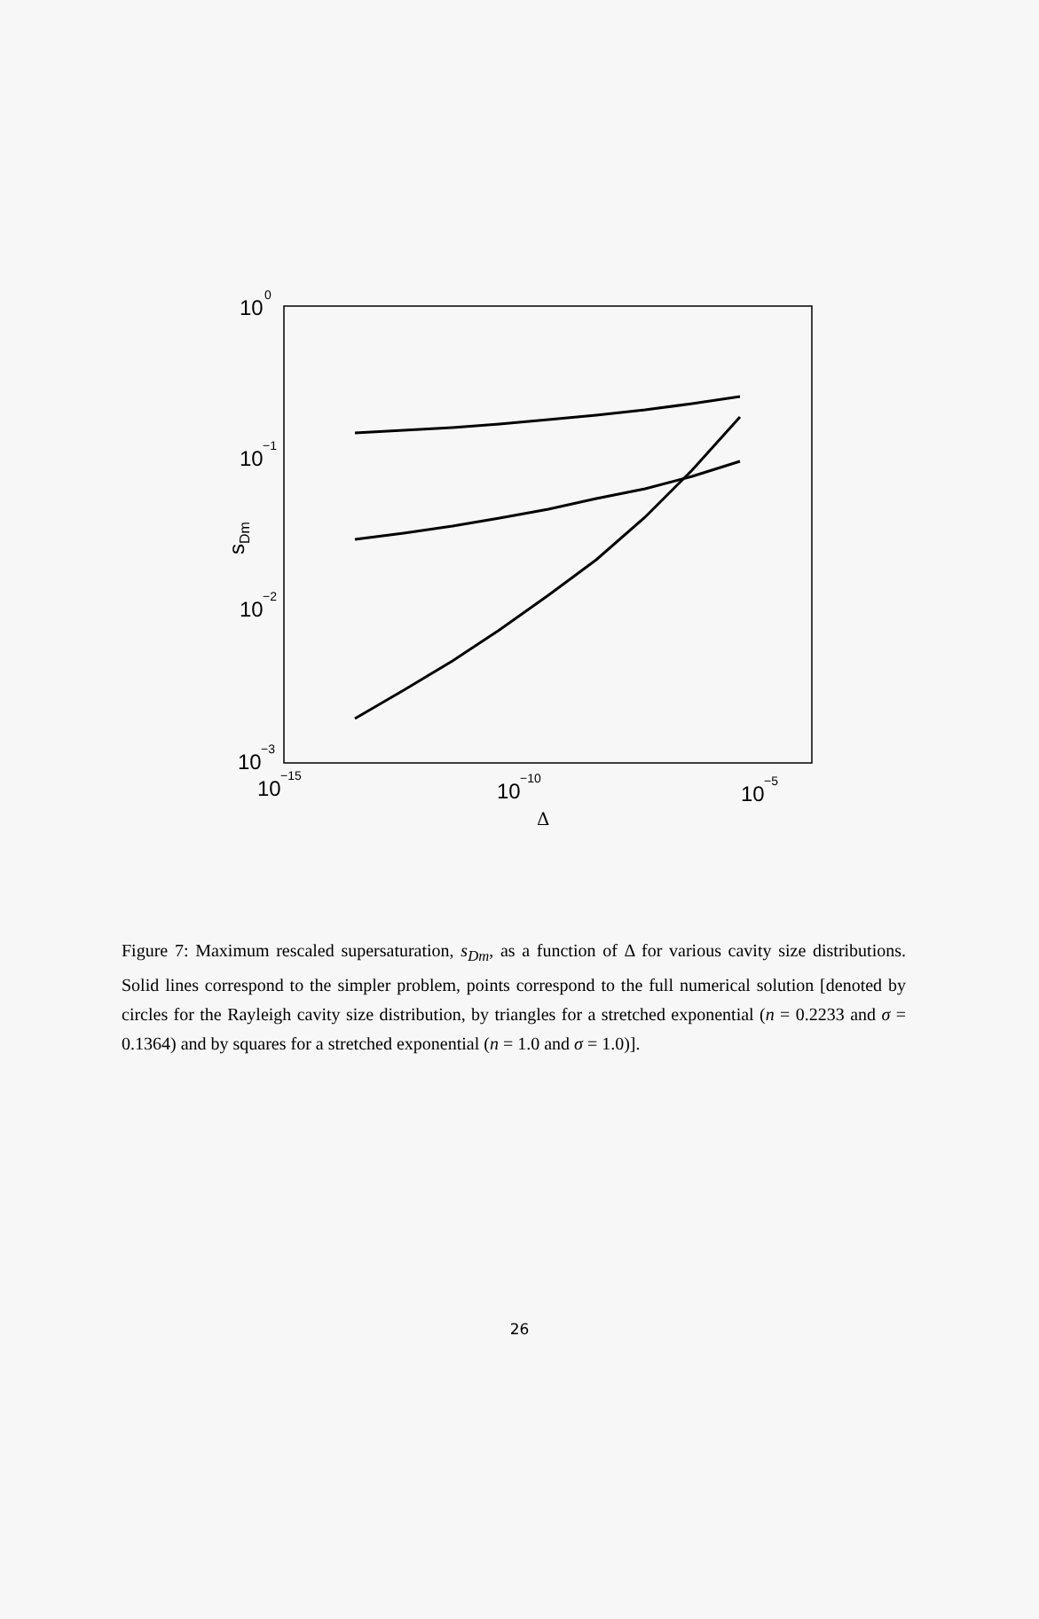10
0
10
−1
10
−2
10
−3
10
−15
10
−10
10
−5
Δ
sDm
Figure 7: Maximum rescaled supersaturation, s<sub>Dm</sub>, as a function of Δ for various cavity size distributions. Solid lines correspond to the simpler problem, points correspond to the full numerical solution [denoted by circles for the Rayleigh cavity size distribution, by triangles for a stretched exponential (n = 0.2233 and σ = 0.1364) and by squares for a stretched exponential (n = 1.0 and σ = 1.0)].
26